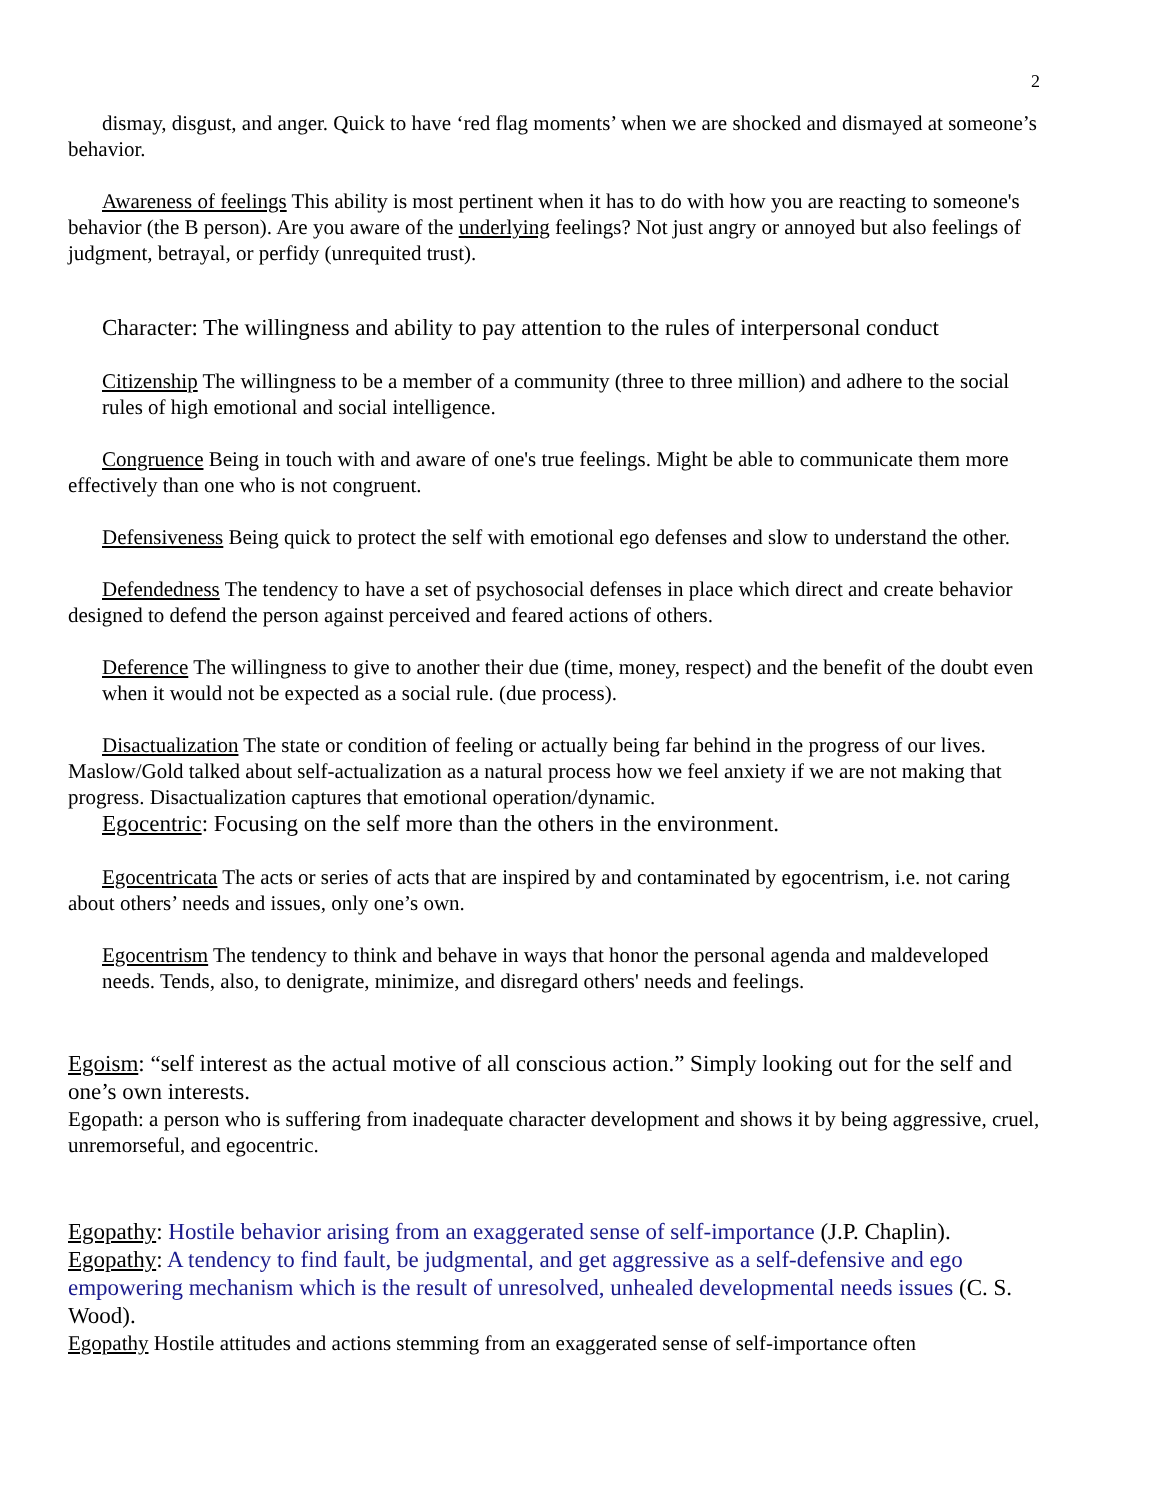2
dismay, disgust, and anger. Quick to have ‘red flag moments’ when we are shocked and dismayed at someone’s behavior.
Awareness of feelings This ability is most pertinent when it has to do with how you are reacting to someone's behavior (the B person). Are you aware of the underlying feelings? Not just angry or annoyed but also feelings of judgment, betrayal, or perfidy (unrequited trust).
Character: The willingness and ability to pay attention to the rules of interpersonal conduct
Citizenship The willingness to be a member of a community (three to three million) and adhere to the social rules of high emotional and social intelligence.
Congruence Being in touch with and aware of one's true feelings. Might be able to communicate them more effectively than one who is not congruent.
Defensiveness Being quick to protect the self with emotional ego defenses and slow to understand the other.
Defendedness The tendency to have a set of psychosocial defenses in place which direct and create behavior designed to defend the person against perceived and feared actions of others.
Deference The willingness to give to another their due (time, money, respect) and the benefit of the doubt even when it would not be expected as a social rule. (due process).
Disactualization The state or condition of feeling or actually being far behind in the progress of our lives. Maslow/Gold talked about self-actualization as a natural process how we feel anxiety if we are not making that progress. Disactualization captures that emotional operation/dynamic.
Egocentric: Focusing on the self more than the others in the environment.
Egocentricata The acts or series of acts that are inspired by and contaminated by egocentrism, i.e. not caring about others’ needs and issues, only one’s own.
Egocentrism The tendency to think and behave in ways that honor the personal agenda and maldeveloped needs. Tends, also, to denigrate, minimize, and disregard others' needs and feelings.
Egoism: “self interest as the actual motive of all conscious action.” Simply looking out for the self and one’s own interests.
Egopath: a person who is suffering from inadequate character development and shows it by being aggressive, cruel, unremorseful, and egocentric.
Egopathy: Hostile behavior arising from an exaggerated sense of self-importance (J.P. Chaplin).
Egopathy: A tendency to find fault, be judgmental, and get aggressive as a self-defensive and ego empowering mechanism which is the result of unresolved, unhealed developmental needs issues (C. S. Wood).
Egopathy Hostile attitudes and actions stemming from an exaggerated sense of self-importance often